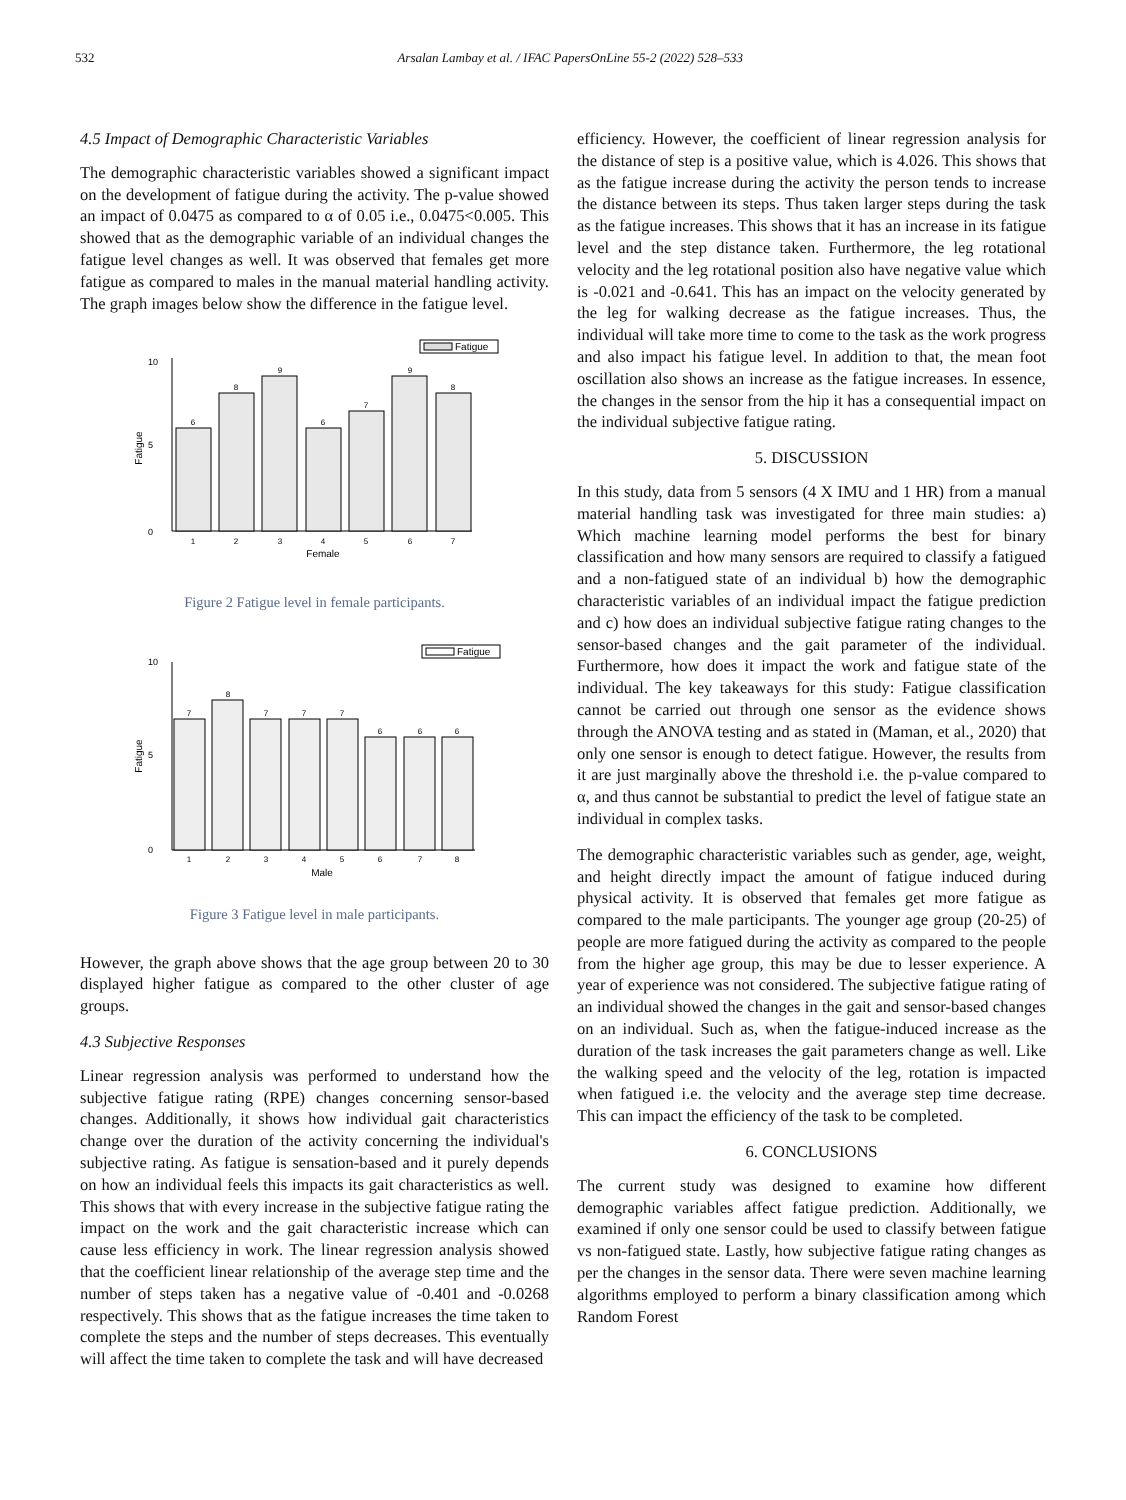532 Arsalan Lambay et al. / IFAC PapersOnLine 55-2 (2022) 528–533
4.5 Impact of Demographic Characteristic Variables
The demographic characteristic variables showed a significant impact on the development of fatigue during the activity. The p-value showed an impact of 0.0475 as compared to α of 0.05 i.e., 0.0475<0.005. This showed that as the demographic variable of an individual changes the fatigue level changes as well. It was observed that females get more fatigue as compared to males in the manual material handling activity. The graph images below show the difference in the fatigue level.
Fatigue
0
10
5
6
8
9
6
7
9
8
1
2
3
4
5
6
7
Female
Fatigue
Figure 2 Fatigue level in female participants.
Fatigue
0
10
5
7
8
7
7
7
6
6
6
1
2
3
4
5
6
7
8
Male
Fatigue
Figure 3 Fatigue level in male participants.
However, the graph above shows that the age group between 20 to 30 displayed higher fatigue as compared to the other cluster of age groups.
4.3 Subjective Responses
Linear regression analysis was performed to understand how the subjective fatigue rating (RPE) changes concerning sensor-based changes. Additionally, it shows how individual gait characteristics change over the duration of the activity concerning the individual's subjective rating. As fatigue is sensation-based and it purely depends on how an individual feels this impacts its gait characteristics as well. This shows that with every increase in the subjective fatigue rating the impact on the work and the gait characteristic increase which can cause less efficiency in work. The linear regression analysis showed that the coefficient linear relationship of the average step time and the number of steps taken has a negative value of -0.401 and -0.0268 respectively. This shows that as the fatigue increases the time taken to complete the steps and the number of steps decreases. This eventually will affect the time taken to complete the task and will have decreased
efficiency. However, the coefficient of linear regression analysis for the distance of step is a positive value, which is 4.026. This shows that as the fatigue increase during the activity the person tends to increase the distance between its steps. Thus taken larger steps during the task as the fatigue increases. This shows that it has an increase in its fatigue level and the step distance taken. Furthermore, the leg rotational velocity and the leg rotational position also have negative value which is -0.021 and -0.641. This has an impact on the velocity generated by the leg for walking decrease as the fatigue increases. Thus, the individual will take more time to come to the task as the work progress and also impact his fatigue level. In addition to that, the mean foot oscillation also shows an increase as the fatigue increases. In essence, the changes in the sensor from the hip it has a consequential impact on the individual subjective fatigue rating.
5. DISCUSSION
In this study, data from 5 sensors (4 X IMU and 1 HR) from a manual material handling task was investigated for three main studies: a) Which machine learning model performs the best for binary classification and how many sensors are required to classify a fatigued and a non-fatigued state of an individual b) how the demographic characteristic variables of an individual impact the fatigue prediction and c) how does an individual subjective fatigue rating changes to the sensor-based changes and the gait parameter of the individual. Furthermore, how does it impact the work and fatigue state of the individual. The key takeaways for this study: Fatigue classification cannot be carried out through one sensor as the evidence shows through the ANOVA testing and as stated in (Maman, et al., 2020) that only one sensor is enough to detect fatigue. However, the results from it are just marginally above the threshold i.e. the p-value compared to α, and thus cannot be substantial to predict the level of fatigue state an individual in complex tasks.
The demographic characteristic variables such as gender, age, weight, and height directly impact the amount of fatigue induced during physical activity. It is observed that females get more fatigue as compared to the male participants. The younger age group (20-25) of people are more fatigued during the activity as compared to the people from the higher age group, this may be due to lesser experience. A year of experience was not considered. The subjective fatigue rating of an individual showed the changes in the gait and sensor-based changes on an individual. Such as, when the fatigue-induced increase as the duration of the task increases the gait parameters change as well. Like the walking speed and the velocity of the leg, rotation is impacted when fatigued i.e. the velocity and the average step time decrease. This can impact the efficiency of the task to be completed.
6. CONCLUSIONS
The current study was designed to examine how different demographic variables affect fatigue prediction. Additionally, we examined if only one sensor could be used to classify between fatigue vs non-fatigued state. Lastly, how subjective fatigue rating changes as per the changes in the sensor data. There were seven machine learning algorithms employed to perform a binary classification among which Random Forest